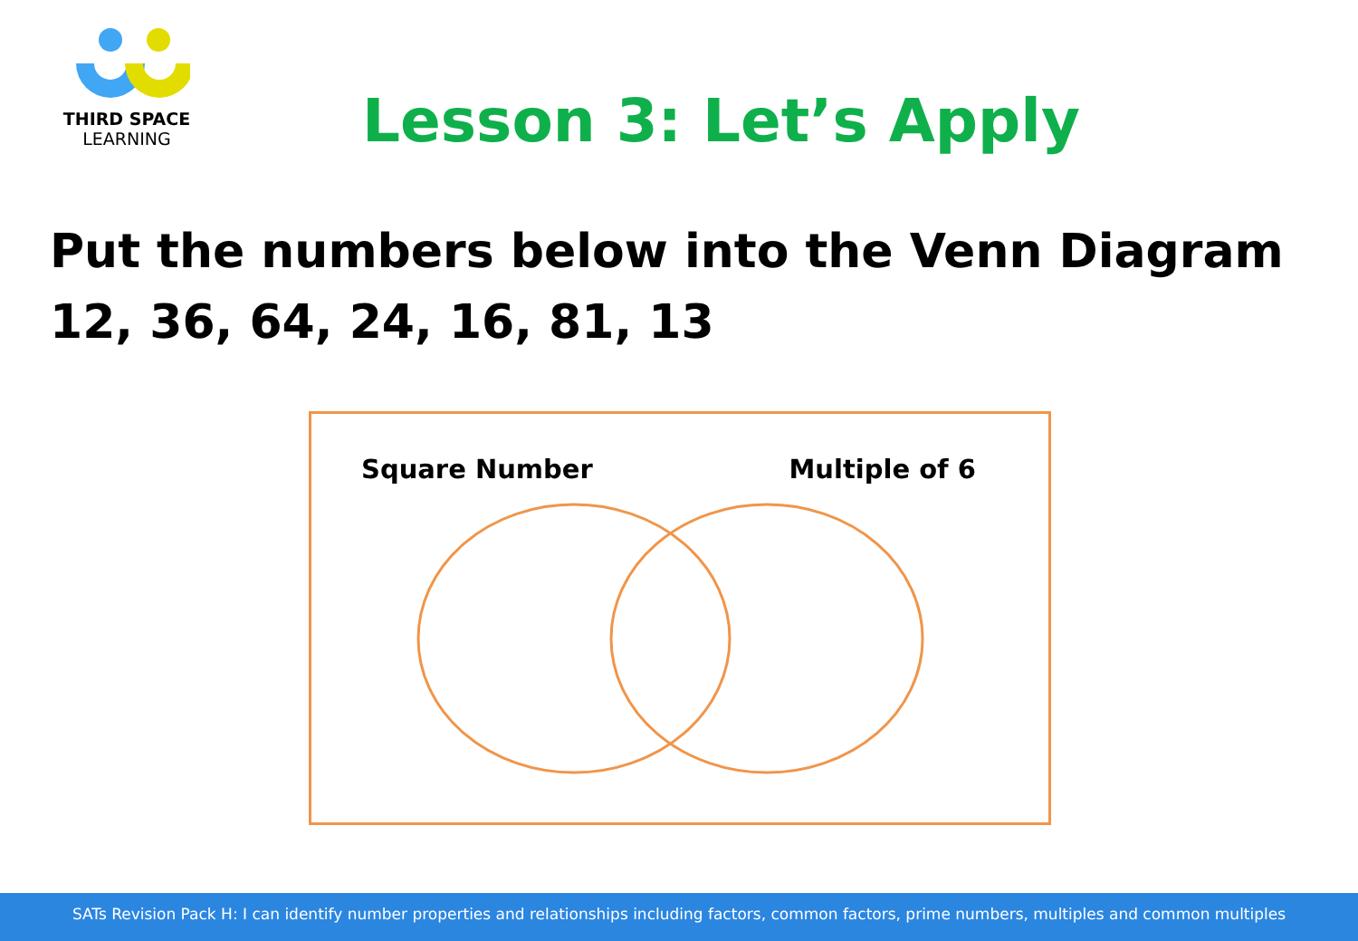THIRD SPACE
LEARNING
Lesson 3: Let’s Apply
Put the numbers below into the Venn Diagram
12, 36, 64, 24, 16, 81, 13
Square Number Multiple of 6
SATs Revision Pack H: I can identify number properties and relationships including factors, common factors, prime numbers, multiples and common multiples